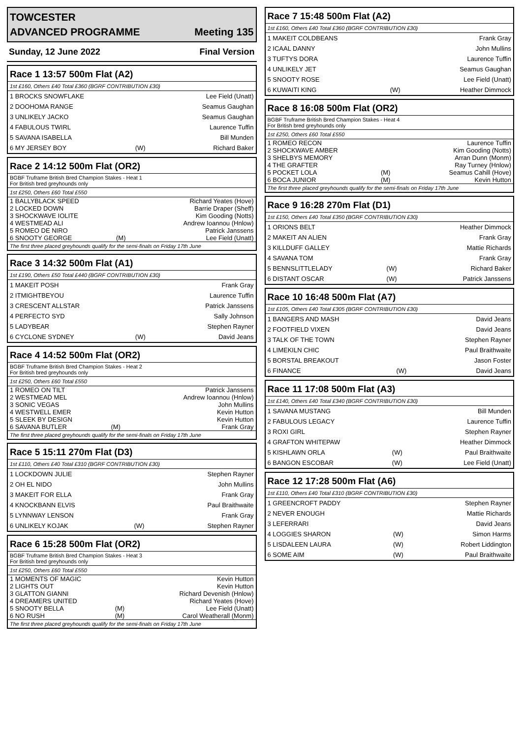TOWCESTER
ADVANCED PROGRAMME Meeting 135
Sunday, 12 June 2022 Final Version
Race 1 13:57 500m Flat (A2)
1st £160, Others £40 Total £360 (BGRF CONTRIBUTION £30)
| 1 BROCKS SNOWFLAKE | | Lee Field (Unatt) |
| 2 DOOHOMA RANGE | | Seamus Gaughan |
| 3 UNLIKELY JACKO | | Seamus Gaughan |
| 4 FABULOUS TWIRL | | Laurence Tuffin |
| 5 SAVANA ISABELLA | | Bill Munden |
| 6 MY JERSEY BOY | (W) | Richard Baker |
Race 2 14:12 500m Flat (OR2)
BGBF Truframe British Bred Champion Stakes - Heat 1
For British bred greyhounds only
1st £250, Others £60 Total £550
| 1 BALLYBLACK SPEED | | Richard Yeates (Hove) |
| 2 LOCKED DOWN | | Barrie Draper (Sheff) |
| 3 SHOCKWAVE IOLITE | | Kim Gooding (Notts) |
| 4 WESTMEAD ALI | | Andrew Ioannou (Hnlow) |
| 5 ROMEO DE NIRO | | Patrick Janssens |
| 6 SNOOTY GEORGE | (M) | Lee Field (Unatt) |
The first three placed greyhounds qualify for the semi-finals on Friday 17th June
Race 3 14:32 500m Flat (A1)
1st £190, Others £50 Total £440 (BGRF CONTRIBUTION £30)
| 1 MAKEIT POSH | | Frank Gray |
| 2 ITMIGHTBEYOU | | Laurence Tuffin |
| 3 CRESCENT ALLSTAR | | Patrick Janssens |
| 4 PERFECTO SYD | | Sally Johnson |
| 5 LADYBEAR | | Stephen Rayner |
| 6 CYCLONE SYDNEY | (W) | David Jeans |
Race 4 14:52 500m Flat (OR2)
BGBF Truframe British Bred Champion Stakes - Heat 2
For British bred greyhounds only
1st £250, Others £60 Total £550
| 1 ROMEO ON TILT | | Patrick Janssens |
| 2 WESTMEAD MEL | | Andrew Ioannou (Hnlow) |
| 3 SONIC VEGAS | | John Mullins |
| 4 WESTWELL EMER | | Kevin Hutton |
| 5 SLEEK BY DESIGN | | Kevin Hutton |
| 6 SAVANA BUTLER | (M) | Frank Gray |
The first three placed greyhounds qualify for the semi-finals on Friday 17th June
Race 5 15:11 270m Flat (D3)
1st £110, Others £40 Total £310 (BGRF CONTRIBUTION £30)
| 1 LOCKDOWN JULIE | | Stephen Rayner |
| 2 OH EL NIDO | | John Mullins |
| 3 MAKEIT FOR ELLA | | Frank Gray |
| 4 KNOCKBANN ELVIS | | Paul Braithwaite |
| 5 LYNNWAY LENSON | | Frank Gray |
| 6 UNLIKELY KOJAK | (W) | Stephen Rayner |
Race 6 15:28 500m Flat (OR2)
BGBF Truframe British Bred Champion Stakes - Heat 3
For British bred greyhounds only
1st £250, Others £60 Total £550
| 1 MOMENTS OF MAGIC | | Kevin Hutton |
| 2 LIGHTS OUT | | Kevin Hutton |
| 3 GLATTON GIANNI | | Richard Devenish (Hnlow) |
| 4 DREAMERS UNITED | | Richard Yeates (Hove) |
| 5 SNOOTY BELLA | (M) | Lee Field (Unatt) |
| 6 NO RUSH | (M) | Carol Weatherall (Monm) |
The first three placed greyhounds qualify for the semi-finals on Friday 17th June
Race 7 15:48 500m Flat (A2)
1st £160, Others £40 Total £360 (BGRF CONTRIBUTION £30)
| 1 MAKEIT COLDBEANS | | Frank Gray |
| 2 ICAAL DANNY | | John Mullins |
| 3 TUFTYS DORA | | Laurence Tuffin |
| 4 UNLIKELY JET | | Seamus Gaughan |
| 5 SNOOTY ROSE | | Lee Field (Unatt) |
| 6 KUWAITI KING | (W) | Heather Dimmock |
Race 8 16:08 500m Flat (OR2)
BGBF Truframe British Bred Champion Stakes - Heat 4
For British bred greyhounds only
1st £250, Others £60 Total £550
| 1 ROMEO RECON | | Laurence Tuffin |
| 2 SHOCKWAVE AMBER | | Kim Gooding (Notts) |
| 3 SHELBYS MEMORY | | Arran Dunn (Monm) |
| 4 THE GRAFTER | | Ray Turney (Hnlow) |
| 5 POCKET LOLA | (M) | Seamus Cahill (Hove) |
| 6 BOCA JUNIOR | (M) | Kevin Hutton |
The first three placed greyhounds qualify for the semi-finals on Friday 17th June
Race 9 16:28 270m Flat (D1)
1st £150, Others £40 Total £350 (BGRF CONTRIBUTION £30)
| 1 ORIONS BELT | | Heather Dimmock |
| 2 MAKEIT AN ALIEN | | Frank Gray |
| 3 KILLDUFF GALLEY | | Mattie Richards |
| 4 SAVANA TOM | | Frank Gray |
| 5 BENNSLITTLELADY | (W) | Richard Baker |
| 6 DISTANT OSCAR | (W) | Patrick Janssens |
Race 10 16:48 500m Flat (A7)
1st £105, Others £40 Total £305 (BGRF CONTRIBUTION £30)
| 1 BANGERS AND MASH | | David Jeans |
| 2 FOOTFIELD VIXEN | | David Jeans |
| 3 TALK OF THE TOWN | | Stephen Rayner |
| 4 LIMEKILN CHIC | | Paul Braithwaite |
| 5 BORSTAL BREAKOUT | | Jason Foster |
| 6 FINANCE | (W) | David Jeans |
Race 11 17:08 500m Flat (A3)
1st £140, Others £40 Total £340 (BGRF CONTRIBUTION £30)
| 1 SAVANA MUSTANG | | Bill Munden |
| 2 FABULOUS LEGACY | | Laurence Tuffin |
| 3 ROXI GIRL | | Stephen Rayner |
| 4 GRAFTON WHITEPAW | | Heather Dimmock |
| 5 KISHLAWN ORLA | (W) | Paul Braithwaite |
| 6 BANGON ESCOBAR | (W) | Lee Field (Unatt) |
Race 12 17:28 500m Flat (A6)
1st £110, Others £40 Total £310 (BGRF CONTRIBUTION £30)
| 1 GREENCROFT PADDY | | Stephen Rayner |
| 2 NEVER ENOUGH | | Mattie Richards |
| 3 LEFERRARI | | David Jeans |
| 4 LOGGIES SHARON | (W) | Simon Harms |
| 5 LISDALEEN LAURA | (W) | Robert Liddington |
| 6 SOME AIM | (W) | Paul Braithwaite |